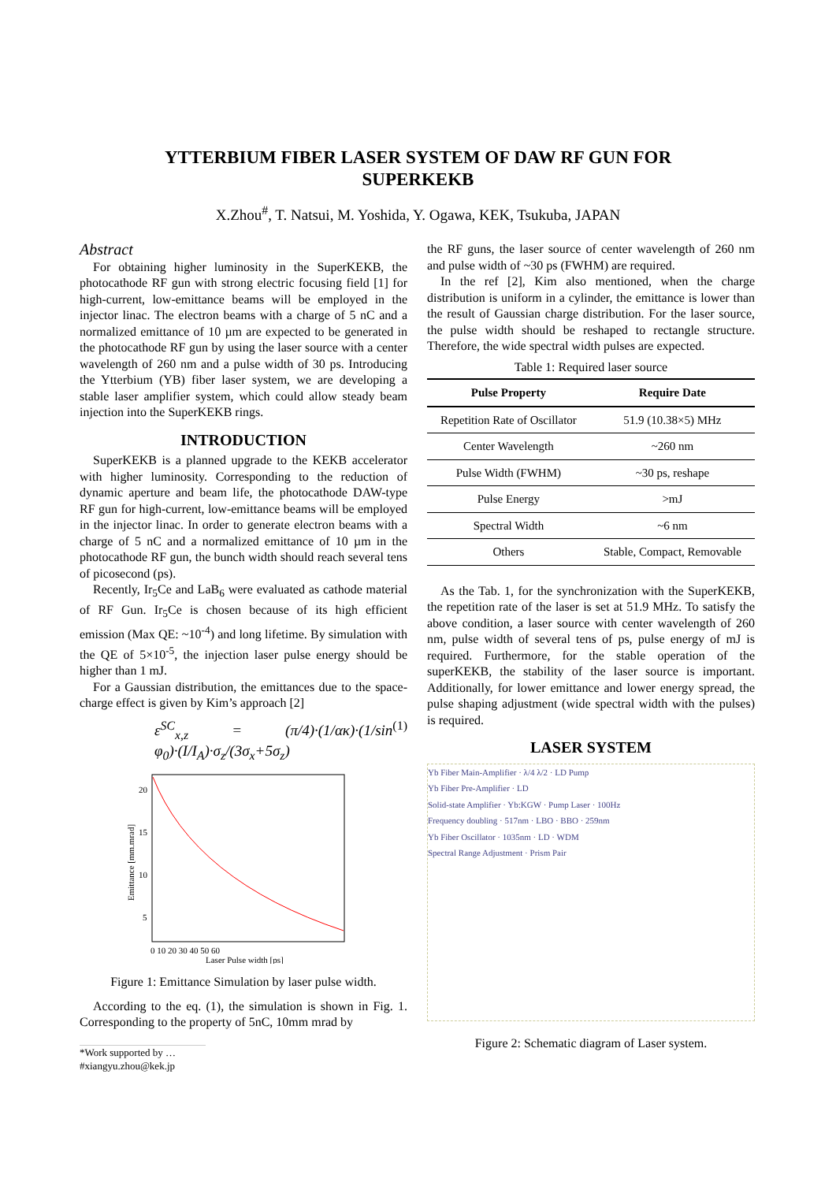YTTERBIUM FIBER LASER SYSTEM OF DAW RF GUN FOR
SUPERKEKB
X.Zhou<sup>#</sup>, T. Natsui, M. Yoshida, Y. Ogawa, KEK, Tsukuba, JAPAN
Abstract
For obtaining higher luminosity in the SuperKEKB, the photocathode RF gun with strong electric focusing field [1] for high-current, low-emittance beams will be employed in the injector linac. The electron beams with a charge of 5 nC and a normalized emittance of 10 µm are expected to be generated in the photocathode RF gun by using the laser source with a center wavelength of 260 nm and a pulse width of 30 ps. Introducing the Ytterbium (YB) fiber laser system, we are developing a stable laser amplifier system, which could allow steady beam injection into the SuperKEKB rings.
INTRODUCTION
SuperKEKB is a planned upgrade to the KEKB accelerator with higher luminosity. Corresponding to the reduction of dynamic aperture and beam life, the photocathode DAW-type RF gun for high-current, low-emittance beams will be employed in the injector linac. In order to generate electron beams with a charge of 5 nC and a normalized emittance of 10 µm in the photocathode RF gun, the bunch width should reach several tens of picosecond (ps).
Recently, Ir<sub>5</sub>Ce and LaB<sub>6</sub> were evaluated as cathode material of RF Gun. Ir<sub>5</sub>Ce is chosen because of its high efficient emission (Max QE: ~10<sup>-4</sup>) and long lifetime. By simulation with the QE of 5×10<sup>-5</sup>, the injection laser pulse energy should be higher than 1 mJ.
For a Gaussian distribution, the emittances due to the space-charge effect is given by Kim’s approach [2]
ε<sup>SC</sup><sub>x,z</sub> = (π/4)·(1/ακ)·(1/sin φ<sub>0</sub>)·(I/I<sub>A</sub>)·σ<sub>z</sub>/(3σ<sub>x</sub>+5σ<sub>z</sub>) (1)
20
15
10
5
0 10 20 30 40 50 60
Laser Pulse width [ps]
Emittance [mm.mrad]
Figure 1: Emittance Simulation by laser pulse width.
According to the eq. (1), the simulation is shown in Fig. 1. Corresponding to the property of 5nC, 10mm mrad by
*Work supported by …
#xiangyu.zhou@kek.jp
the RF guns, the laser source of center wavelength of 260 nm and pulse width of ~30 ps (FWHM) are required.
In the ref [2], Kim also mentioned, when the charge distribution is uniform in a cylinder, the emittance is lower than the result of Gaussian charge distribution. For the laser source, the pulse width should be reshaped to rectangle structure. Therefore, the wide spectral width pulses are expected.
Table 1: Required laser source
| Pulse Property | Require Date |
| --- | --- |
| Repetition Rate of Oscillator | 51.9 (10.38×5) MHz |
| Center Wavelength | ~260 nm |
| Pulse Width (FWHM) | ~30 ps, reshape |
| Pulse Energy | >mJ |
| Spectral Width | ~6 nm |
| Others | Stable, Compact, Removable |
As the Tab. 1, for the synchronization with the SuperKEKB, the repetition rate of the laser is set at 51.9 MHz. To satisfy the above condition, a laser source with center wavelength of 260 nm, pulse width of several tens of ps, pulse energy of mJ is required. Furthermore, for the stable operation of the superKEKB, the stability of the laser source is important. Additionally, for lower emittance and lower energy spread, the pulse shaping adjustment (wide spectral width with the pulses) is required.
LASER SYSTEM
Yb Fiber Main-Amplifier · λ/4 λ/2 · LD Pump
Yb Fiber Pre-Amplifier · LD
Solid-state Amplifier · Yb:KGW · Pump Laser · 100Hz
Frequency doubling · 517nm · LBO · BBO · 259nm
Yb Fiber Oscillator · 1035nm · LD · WDM
Spectral Range Adjustment · Prism Pair
Figure 2: Schematic diagram of Laser system.